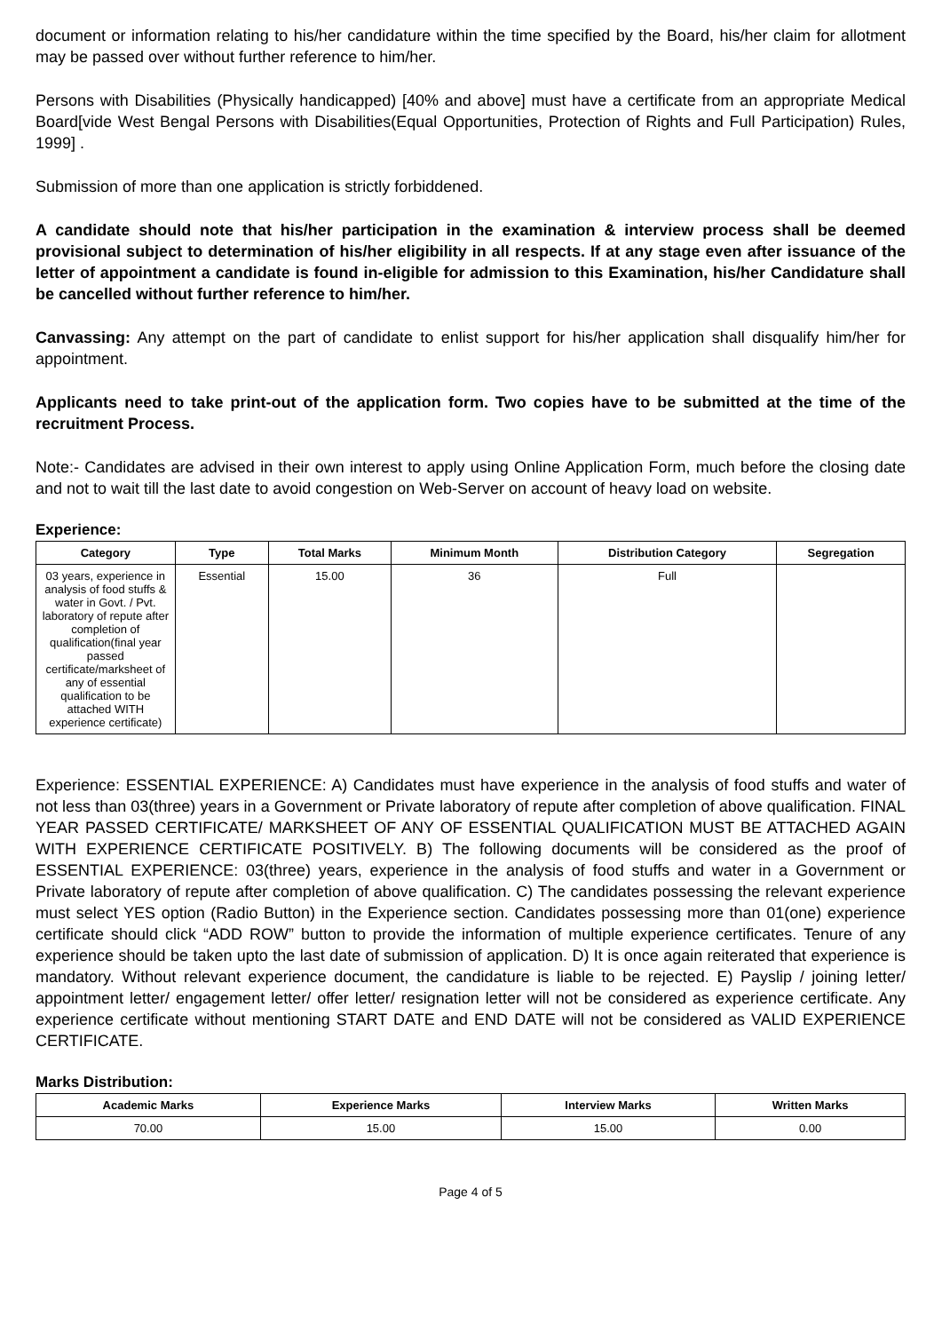document or information relating to his/her candidature within the time specified by the Board, his/her claim for allotment may be passed over without further reference to him/her.
Persons with Disabilities (Physically handicapped) [40% and above] must have a certificate from an appropriate Medical Board[vide West Bengal Persons with Disabilities(Equal Opportunities, Protection of Rights and Full Participation) Rules, 1999] .
Submission of more than one application is strictly forbiddened.
A candidate should note that his/her participation in the examination & interview process shall be deemed provisional subject to determination of his/her eligibility in all respects. If at any stage even after issuance of the letter of appointment a candidate is found in-eligible for admission to this Examination, his/her Candidature shall be cancelled without further reference to him/her.
Canvassing: Any attempt on the part of candidate to enlist support for his/her application shall disqualify him/her for appointment.
Applicants need to take print-out of the application form. Two copies have to be submitted at the time of the recruitment Process.
Note:- Candidates are advised in their own interest to apply using Online Application Form, much before the closing date and not to wait till the last date to avoid congestion on Web-Server on account of heavy load on website.
Experience:
| Category | Type | Total Marks | Minimum Month | Distribution Category | Segregation |
| --- | --- | --- | --- | --- | --- |
| 03 years, experience in analysis of food stuffs & water in Govt. / Pvt. laboratory of repute after completion of qualification(final year passed certificate/marksheet of any of essential qualification to be attached WITH experience certificate) | Essential | 15.00 | 36 | Full | |
Experience: ESSENTIAL EXPERIENCE: A) Candidates must have experience in the analysis of food stuffs and water of not less than 03(three) years in a Government or Private laboratory of repute after completion of above qualification. FINAL YEAR PASSED CERTIFICATE/ MARKSHEET OF ANY OF ESSENTIAL QUALIFICATION MUST BE ATTACHED AGAIN WITH EXPERIENCE CERTIFICATE POSITIVELY. B) The following documents will be considered as the proof of ESSENTIAL EXPERIENCE: 03(three) years, experience in the analysis of food stuffs and water in a Government or Private laboratory of repute after completion of above qualification. C) The candidates possessing the relevant experience must select YES option (Radio Button) in the Experience section. Candidates possessing more than 01(one) experience certificate should click “ADD ROW” button to provide the information of multiple experience certificates. Tenure of any experience should be taken upto the last date of submission of application. D) It is once again reiterated that experience is mandatory. Without relevant experience document, the candidature is liable to be rejected. E) Payslip / joining letter/ appointment letter/ engagement letter/ offer letter/ resignation letter will not be considered as experience certificate. Any experience certificate without mentioning START DATE and END DATE will not be considered as VALID EXPERIENCE CERTIFICATE.
Marks Distribution:
| Academic Marks | Experience Marks | Interview Marks | Written Marks |
| --- | --- | --- | --- |
| 70.00 | 15.00 | 15.00 | 0.00 |
Page 4 of 5